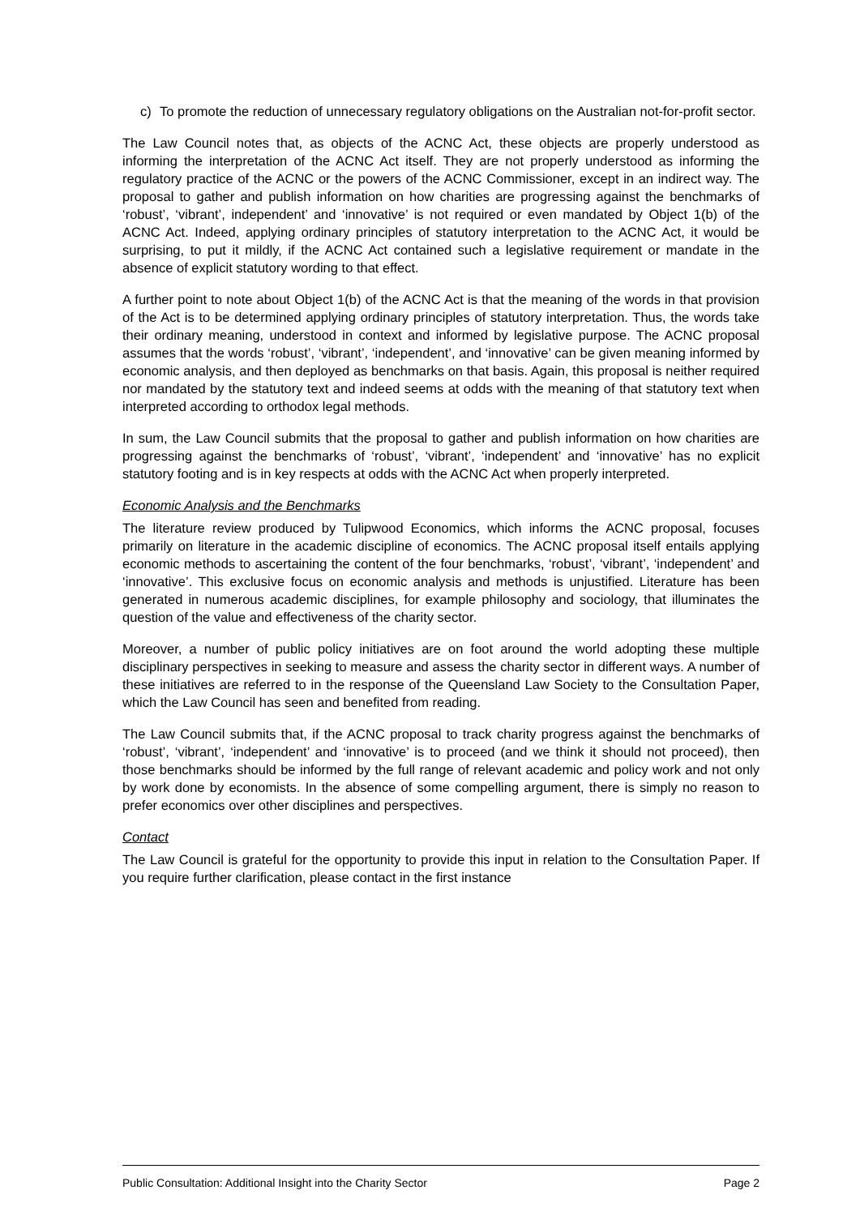c) To promote the reduction of unnecessary regulatory obligations on the Australian not-for-profit sector.
The Law Council notes that, as objects of the ACNC Act, these objects are properly understood as informing the interpretation of the ACNC Act itself. They are not properly understood as informing the regulatory practice of the ACNC or the powers of the ACNC Commissioner, except in an indirect way. The proposal to gather and publish information on how charities are progressing against the benchmarks of ‘robust’, ‘vibrant’, independent’ and ‘innovative’ is not required or even mandated by Object 1(b) of the ACNC Act. Indeed, applying ordinary principles of statutory interpretation to the ACNC Act, it would be surprising, to put it mildly, if the ACNC Act contained such a legislative requirement or mandate in the absence of explicit statutory wording to that effect.
A further point to note about Object 1(b) of the ACNC Act is that the meaning of the words in that provision of the Act is to be determined applying ordinary principles of statutory interpretation. Thus, the words take their ordinary meaning, understood in context and informed by legislative purpose. The ACNC proposal assumes that the words ‘robust’, ‘vibrant’, ‘independent’, and ‘innovative’ can be given meaning informed by economic analysis, and then deployed as benchmarks on that basis. Again, this proposal is neither required nor mandated by the statutory text and indeed seems at odds with the meaning of that statutory text when interpreted according to orthodox legal methods.
In sum, the Law Council submits that the proposal to gather and publish information on how charities are progressing against the benchmarks of ‘robust’, ‘vibrant’, ‘independent’ and ‘innovative’ has no explicit statutory footing and is in key respects at odds with the ACNC Act when properly interpreted.
Economic Analysis and the Benchmarks
The literature review produced by Tulipwood Economics, which informs the ACNC proposal, focuses primarily on literature in the academic discipline of economics. The ACNC proposal itself entails applying economic methods to ascertaining the content of the four benchmarks, ‘robust’, ‘vibrant’, ‘independent’ and ‘innovative’. This exclusive focus on economic analysis and methods is unjustified. Literature has been generated in numerous academic disciplines, for example philosophy and sociology, that illuminates the question of the value and effectiveness of the charity sector.
Moreover, a number of public policy initiatives are on foot around the world adopting these multiple disciplinary perspectives in seeking to measure and assess the charity sector in different ways. A number of these initiatives are referred to in the response of the Queensland Law Society to the Consultation Paper, which the Law Council has seen and benefited from reading.
The Law Council submits that, if the ACNC proposal to track charity progress against the benchmarks of ‘robust’, ‘vibrant’, ‘independent’ and ‘innovative’ is to proceed (and we think it should not proceed), then those benchmarks should be informed by the full range of relevant academic and policy work and not only by work done by economists. In the absence of some compelling argument, there is simply no reason to prefer economics over other disciplines and perspectives.
Contact
The Law Council is grateful for the opportunity to provide this input in relation to the Consultation Paper. If you require further clarification, please contact in the first instance
Public Consultation: Additional Insight into the Charity Sector Page 2